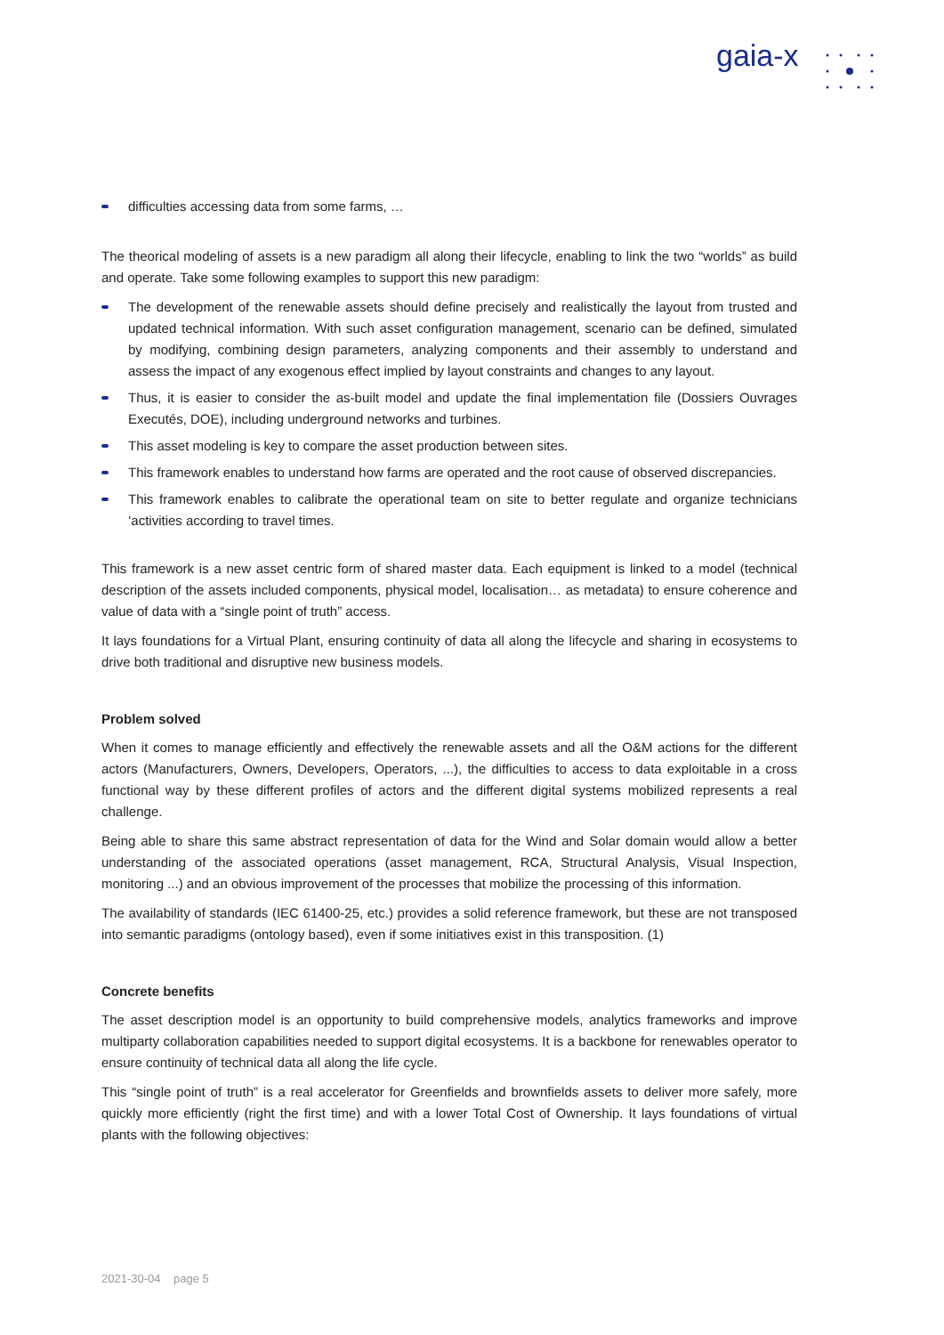gaia-x
difficulties accessing data from some farms, …
The theorical modeling of assets is a new paradigm all along their lifecycle, enabling to link the two “worlds” as build and operate. Take some following examples to support this new paradigm:
The development of the renewable assets should define precisely and realistically the layout from trusted and updated technical information. With such asset configuration management, scenario can be defined, simulated by modifying, combining design parameters, analyzing components and their assembly to understand and assess the impact of any exogenous effect implied by layout constraints and changes to any layout.
Thus, it is easier to consider the as-built model and update the final implementation file (Dossiers Ouvrages Executés, DOE), including underground networks and turbines.
This asset modeling is key to compare the asset production between sites.
This framework enables to understand how farms are operated and the root cause of observed discrepancies.
This framework enables to calibrate the operational team on site to better regulate and organize technicians ‘activities according to travel times.
This framework is a new asset centric form of shared master data. Each equipment is linked to a model (technical description of the assets included components, physical model, localisation… as metadata) to ensure coherence and value of data with a “single point of truth” access.
It lays foundations for a Virtual Plant, ensuring continuity of data all along the lifecycle and sharing in ecosystems to drive both traditional and disruptive new business models.
Problem solved
When it comes to manage efficiently and effectively the renewable assets and all the O&M actions for the different actors (Manufacturers, Owners, Developers, Operators, ...), the difficulties to access to data exploitable in a cross functional way by these different profiles of actors and the different digital systems mobilized represents a real challenge.
Being able to share this same abstract representation of data for the Wind and Solar domain would allow a better understanding of the associated operations (asset management, RCA, Structural Analysis, Visual Inspection, monitoring ...) and an obvious improvement of the processes that mobilize the processing of this information.
The availability of standards (IEC 61400-25, etc.) provides a solid reference framework, but these are not transposed into semantic paradigms (ontology based), even if some initiatives exist in this transposition. (1)
Concrete benefits
The asset description model is an opportunity to build comprehensive models, analytics frameworks and improve multiparty collaboration capabilities needed to support digital ecosystems. It is a backbone for renewables operator to ensure continuity of technical data all along the life cycle.
This “single point of truth” is a real accelerator for Greenfields and brownfields assets to deliver more safely, more quickly more efficiently (right the first time) and with a lower Total Cost of Ownership. It lays foundations of virtual plants with the following objectives:
2021-30-04 page 5